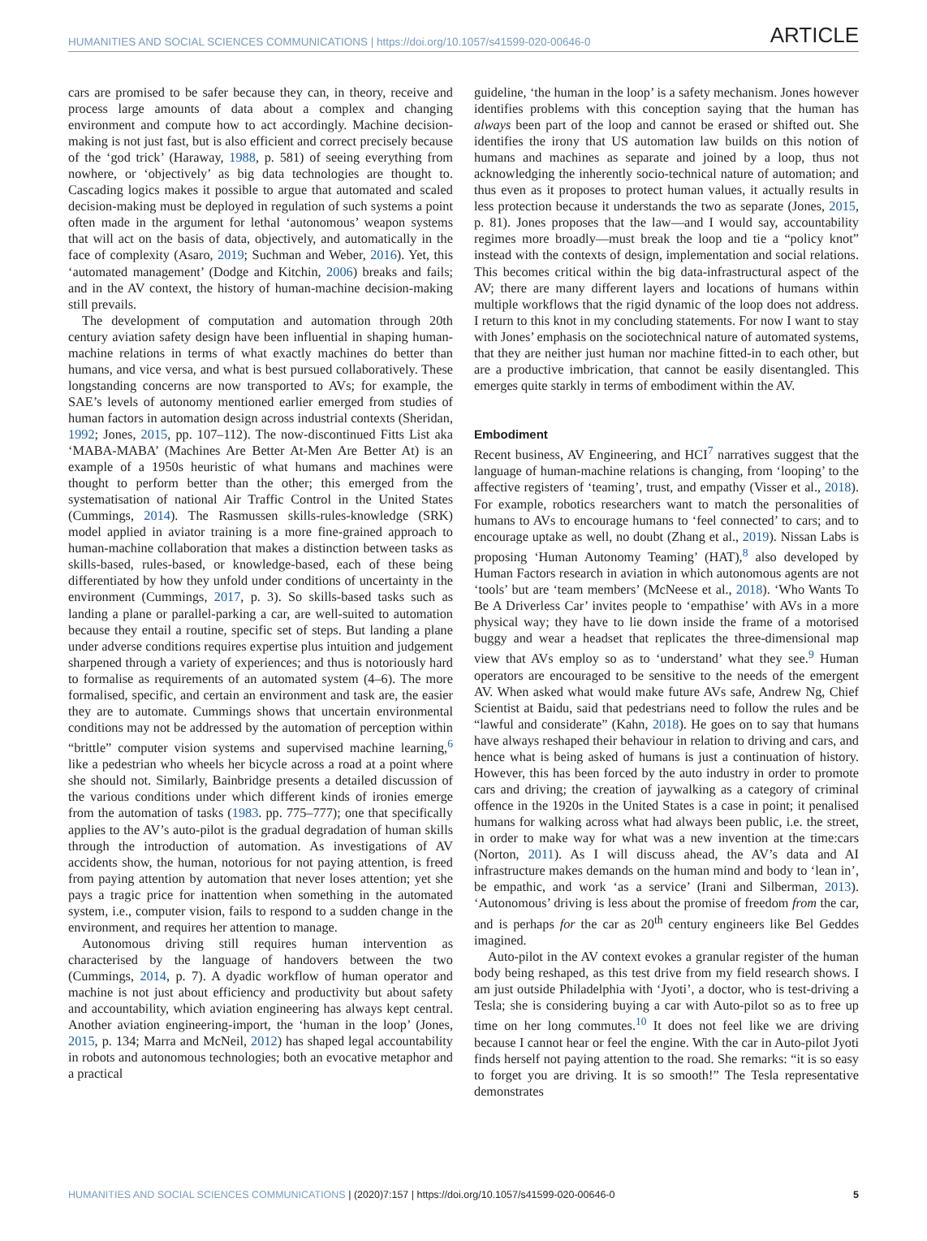HUMANITIES AND SOCIAL SCIENCES COMMUNICATIONS | https://doi.org/10.1057/s41599-020-00646-0 ARTICLE
cars are promised to be safer because they can, in theory, receive and process large amounts of data about a complex and changing environment and compute how to act accordingly. Machine decision-making is not just fast, but is also efficient and correct precisely because of the ‘god trick’ (Haraway, 1988, p. 581) of seeing everything from nowhere, or ‘objectively’ as big data technologies are thought to. Cascading logics makes it possible to argue that automated and scaled decision-making must be deployed in regulation of such systems a point often made in the argument for lethal ‘autonomous’ weapon systems that will act on the basis of data, objectively, and automatically in the face of complexity (Asaro, 2019; Suchman and Weber, 2016). Yet, this ‘automated management’ (Dodge and Kitchin, 2006) breaks and fails; and in the AV context, the history of human-machine decision-making still prevails.
The development of computation and automation through 20th century aviation safety design have been influential in shaping human-machine relations in terms of what exactly machines do better than humans, and vice versa, and what is best pursued collaboratively. These longstanding concerns are now transported to AVs; for example, the SAE’s levels of autonomy mentioned earlier emerged from studies of human factors in automation design across industrial contexts (Sheridan, 1992; Jones, 2015, pp. 107–112). The now-discontinued Fitts List aka ‘MABA-MABA’ (Machines Are Better At-Men Are Better At) is an example of a 1950s heuristic of what humans and machines were thought to perform better than the other; this emerged from the systematisation of national Air Traffic Control in the United States (Cummings, 2014). The Rasmussen skills-rules-knowledge (SRK) model applied in aviator training is a more fine-grained approach to human-machine collaboration that makes a distinction between tasks as skills-based, rules-based, or knowledge-based, each of these being differentiated by how they unfold under conditions of uncertainty in the environment (Cummings, 2017, p. 3). So skills-based tasks such as landing a plane or parallel-parking a car, are well-suited to automation because they entail a routine, specific set of steps. But landing a plane under adverse conditions requires expertise plus intuition and judgement sharpened through a variety of experiences; and thus is notoriously hard to formalise as requirements of an automated system (4–6). The more formalised, specific, and certain an environment and task are, the easier they are to automate. Cummings shows that uncertain environmental conditions may not be addressed by the automation of perception within “brittle” computer vision systems and supervised machine learning,<sup>6</sup> like a pedestrian who wheels her bicycle across a road at a point where she should not. Similarly, Bainbridge presents a detailed discussion of the various conditions under which different kinds of ironies emerge from the automation of tasks (1983. pp. 775–777); one that specifically applies to the AV’s auto-pilot is the gradual degradation of human skills through the introduction of automation. As investigations of AV accidents show, the human, notorious for not paying attention, is freed from paying attention by automation that never loses attention; yet she pays a tragic price for inattention when something in the automated system, i.e., computer vision, fails to respond to a sudden change in the environment, and requires her attention to manage.
Autonomous driving still requires human intervention as characterised by the language of handovers between the two (Cummings, 2014, p. 7). A dyadic workflow of human operator and machine is not just about efficiency and productivity but about safety and accountability, which aviation engineering has always kept central. Another aviation engineering-import, the ‘human in the loop’ (Jones, 2015, p. 134; Marra and McNeil, 2012) has shaped legal accountability in robots and autonomous technologies; both an evocative metaphor and a practical
guideline, ‘the human in the loop’ is a safety mechanism. Jones however identifies problems with this conception saying that the human has always been part of the loop and cannot be erased or shifted out. She identifies the irony that US automation law builds on this notion of humans and machines as separate and joined by a loop, thus not acknowledging the inherently socio-technical nature of automation; and thus even as it proposes to protect human values, it actually results in less protection because it understands the two as separate (Jones, 2015, p. 81). Jones proposes that the law—and I would say, accountability regimes more broadly—must break the loop and tie a “policy knot” instead with the contexts of design, implementation and social relations. This becomes critical within the big data-infrastructural aspect of the AV; there are many different layers and locations of humans within multiple workflows that the rigid dynamic of the loop does not address. I return to this knot in my concluding statements. For now I want to stay with Jones’ emphasis on the sociotechnical nature of automated systems, that they are neither just human nor machine fitted-in to each other, but are a productive imbrication, that cannot be easily disentangled. This emerges quite starkly in terms of embodiment within the AV.
Embodiment
Recent business, AV Engineering, and HCI<sup>7</sup> narratives suggest that the language of human-machine relations is changing, from ‘looping’ to the affective registers of ‘teaming’, trust, and empathy (Visser et al., 2018). For example, robotics researchers want to match the personalities of humans to AVs to encourage humans to ‘feel connected’ to cars; and to encourage uptake as well, no doubt (Zhang et al., 2019). Nissan Labs is proposing ‘Human Autonomy Teaming’ (HAT),<sup>8</sup> also developed by Human Factors research in aviation in which autonomous agents are not ‘tools’ but are ‘team members’ (McNeese et al., 2018). ‘Who Wants To Be A Driverless Car’ invites people to ‘empathise’ with AVs in a more physical way; they have to lie down inside the frame of a motorised buggy and wear a headset that replicates the three-dimensional map view that AVs employ so as to ‘understand’ what they see.<sup>9</sup> Human operators are encouraged to be sensitive to the needs of the emergent AV. When asked what would make future AVs safe, Andrew Ng, Chief Scientist at Baidu, said that pedestrians need to follow the rules and be “lawful and considerate” (Kahn, 2018). He goes on to say that humans have always reshaped their behaviour in relation to driving and cars, and hence what is being asked of humans is just a continuation of history. However, this has been forced by the auto industry in order to promote cars and driving; the creation of jaywalking as a category of criminal offence in the 1920s in the United States is a case in point; it penalised humans for walking across what had always been public, i.e. the street, in order to make way for what was a new invention at the time:cars (Norton, 2011). As I will discuss ahead, the AV’s data and AI infrastructure makes demands on the human mind and body to ‘lean in’, be empathic, and work ‘as a service’ (Irani and Silberman, 2013). ‘Autonomous’ driving is less about the promise of freedom from the car, and is perhaps for the car as 20<sup>th</sup> century engineers like Bel Geddes imagined.
Auto-pilot in the AV context evokes a granular register of the human body being reshaped, as this test drive from my field research shows. I am just outside Philadelphia with ‘Jyoti’, a doctor, who is test-driving a Tesla; she is considering buying a car with Auto-pilot so as to free up time on her long commutes.<sup>10</sup> It does not feel like we are driving because I cannot hear or feel the engine. With the car in Auto-pilot Jyoti finds herself not paying attention to the road. She remarks: “it is so easy to forget you are driving. It is so smooth!” The Tesla representative demonstrates
HUMANITIES AND SOCIAL SCIENCES COMMUNICATIONS | (2020)7:157 | https://doi.org/10.1057/s41599-020-00646-0 5